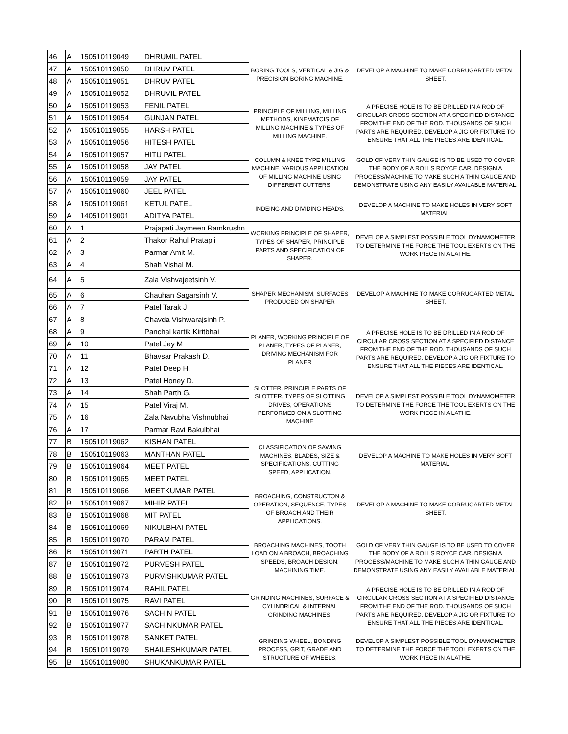| 46 | A | 150510119049 | DHRUMIL PATEL | BORING TOOLS, VERTICAL & JIG & PRECISION BORING MACHINE. | DEVELOP A MACHINE TO MAKE CORRUGARTED METAL SHEET. |
| 47 | A | 150510119050 | DHRUV PATEL | | |
| 48 | A | 150510119051 | DHRUV PATEL | | |
| 49 | A | 150510119052 | DHRUVIL PATEL | | |
| 50 | A | 150510119053 | FENIL PATEL | PRINCIPLE OF MILLING, MILLING METHODS, KINEMATCIS OF MILLING MACHINE & TYPES OF MILLING MACHINE. | A PRECISE HOLE IS TO BE DRILLED IN A ROD OF CIRCULAR CROSS SECTION AT A SPECIFIED DISTANCE FROM THE END OF THE ROD. THOUSANDS OF SUCH PARTS ARE REQUIRED. DEVELOP A JIG OR FIXTURE TO ENSURE THAT ALL THE PIECES ARE IDENTICAL. |
| 51 | A | 150510119054 | GUNJAN PATEL | | |
| 52 | A | 150510119055 | HARSH PATEL | | |
| 53 | A | 150510119056 | HITESH PATEL | | |
| 54 | A | 150510119057 | HITU PATEL | COLUMN & KNEE TYPE MILLING MACHINE, VARIOUS APPLICATION OF MILLING MACHINE USING DIFFERENT CUTTERS. | GOLD OF VERY THIN GAUGE IS TO BE USED TO COVER THE BODY OF A ROLLS ROYCE CAR. DESIGN A PROCESS/MACHINE TO MAKE SUCH A THIN GAUGE AND DEMONSTRATE USING ANY EASILY AVAILABLE MATERIAL. |
| 55 | A | 150510119058 | JAY PATEL | | |
| 56 | A | 150510119059 | JAY PATEL | | |
| 57 | A | 150510119060 | JEEL PATEL | | |
| 58 | A | 150510119061 | KETUL PATEL | INDEING AND DIVIDING HEADS. | DEVELOP A MACHINE TO MAKE HOLES IN VERY SOFT MATERIAL. |
| 59 | A | 140510119001 | ADITYA PATEL | | |
| 60 | A | 1 | Prajapati Jaymeen Ramkrushn | WORKING PRINCIPLE OF SHAPER, TYPES OF SHAPER, PRINCIPLE PARTS AND SPECIFICATION OF SHAPER. | DEVELOP A SIMPLEST POSSIBLE TOOL DYNAMOMETER TO DETERMINE THE FORCE THE TOOL EXERTS ON THE WORK PIECE IN A LATHE. |
| 61 | A | 2 | Thakor Rahul Pratapji | | |
| 62 | A | 3 | Parmar Amit M. | | |
| 63 | A | 4 | Shah Vishal M. | | |
| 64 | A | 5 | Zala Vishvajeetsinh V. | SHAPER MECHANISM, SURFACES PRODUCED ON SHAPER | DEVELOP A MACHINE TO MAKE CORRUGARTED METAL SHEET. |
| 65 | A | 6 | Chauhan Sagarsinh V. | | |
| 66 | A | 7 | Patel Tarak J | | |
| 67 | A | 8 | Chavda Vishwarajsinh P. | | |
| 68 | A | 9 | Panchal kartik Kiritbhai | PLANER, WORKING PRINCIPLE OF PLANER, TYPES OF PLANER, DRIVING MECHANISM FOR PLANER | A PRECISE HOLE IS TO BE DRILLED IN A ROD OF CIRCULAR CROSS SECTION AT A SPECIFIED DISTANCE FROM THE END OF THE ROD. THOUSANDS OF SUCH PARTS ARE REQUIRED. DEVELOP A JIG OR FIXTURE TO ENSURE THAT ALL THE PIECES ARE IDENTICAL. |
| 69 | A | 10 | Patel Jay M | | |
| 70 | A | 11 | Bhavsar Prakash D. | | |
| 71 | A | 12 | Patel Deep H. | | |
| 72 | A | 13 | Patel Honey D. | SLOTTER, PRINCIPLE PARTS OF SLOTTER, TYPES OF SLOTTING DRIVES, OPERATIONS PERFORMED ON A SLOTTING MACHINE | DEVELOP A SIMPLEST POSSIBLE TOOL DYNAMOMETER TO DETERMINE THE FORCE THE TOOL EXERTS ON THE WORK PIECE IN A LATHE. |
| 73 | A | 14 | Shah Parth G. | | |
| 74 | A | 15 | Patel Viraj M. | | |
| 75 | A | 16 | Zala Navubha Vishnubhai | | |
| 76 | A | 17 | Parmar Ravi Bakulbhai | | |
| 77 | B | 150510119062 | KISHAN PATEL | CLASSIFICATION OF SAWING MACHINES, BLADES, SIZE & SPECIFICATIONS, CUTTING SPEED, APPLICATION. | DEVELOP A MACHINE TO MAKE HOLES IN VERY SOFT MATERIAL. |
| 78 | B | 150510119063 | MANTHAN PATEL | | |
| 79 | B | 150510119064 | MEET PATEL | | |
| 80 | B | 150510119065 | MEET PATEL | | |
| 81 | B | 150510119066 | MEETKUMAR PATEL | BROACHING, CONSTRUCTON & OPERATION, SEQUENCE, TYPES OF BROACH AND THEIR APPLICATIONS. | DEVELOP A MACHINE TO MAKE CORRUGARTED METAL SHEET. |
| 82 | B | 150510119067 | MIHIR PATEL | | |
| 83 | B | 150510119068 | MIT PATEL | | |
| 84 | B | 150510119069 | NIKULBHAI PATEL | | |
| 85 | B | 150510119070 | PARAM PATEL | BROACHING MACHINES, TOOTH LOAD ON A BROACH, BROACHING SPEEDS, BROACH DESIGN, MACHINING TIME. | GOLD OF VERY THIN GAUGE IS TO BE USED TO COVER THE BODY OF A ROLLS ROYCE CAR. DESIGN A PROCESS/MACHINE TO MAKE SUCH A THIN GAUGE AND DEMONSTRATE USING ANY EASILY AVAILABLE MATERIAL. |
| 86 | B | 150510119071 | PARTH PATEL | | |
| 87 | B | 150510119072 | PURVESH PATEL | | |
| 88 | B | 150510119073 | PURVISHKUMAR PATEL | | |
| 89 | B | 150510119074 | RAHIL PATEL | GRINDING MACHINES, SURFACE & CYLINDRICAL & INTERNAL GRINDING MACHINES. | A PRECISE HOLE IS TO BE DRILLED IN A ROD OF CIRCULAR CROSS SECTION AT A SPECIFIED DISTANCE FROM THE END OF THE ROD. THOUSANDS OF SUCH PARTS ARE REQUIRED. DEVELOP A JIG OR FIXTURE TO ENSURE THAT ALL THE PIECES ARE IDENTICAL. |
| 90 | B | 150510119075 | RAVI PATEL | | |
| 91 | B | 150510119076 | SACHIN PATEL | | |
| 92 | B | 150510119077 | SACHINKUMAR PATEL | | |
| 93 | B | 150510119078 | SANKET PATEL | GRINDING WHEEL, BONDING PROCESS, GRIT, GRADE AND STRUCTURE OF WHEELS, | DEVELOP A SIMPLEST POSSIBLE TOOL DYNAMOMETER TO DETERMINE THE FORCE THE TOOL EXERTS ON THE WORK PIECE IN A LATHE. |
| 94 | B | 150510119079 | SHAILESHKUMAR PATEL | | |
| 95 | B | 150510119080 | SHUKANKUMAR PATEL | | |